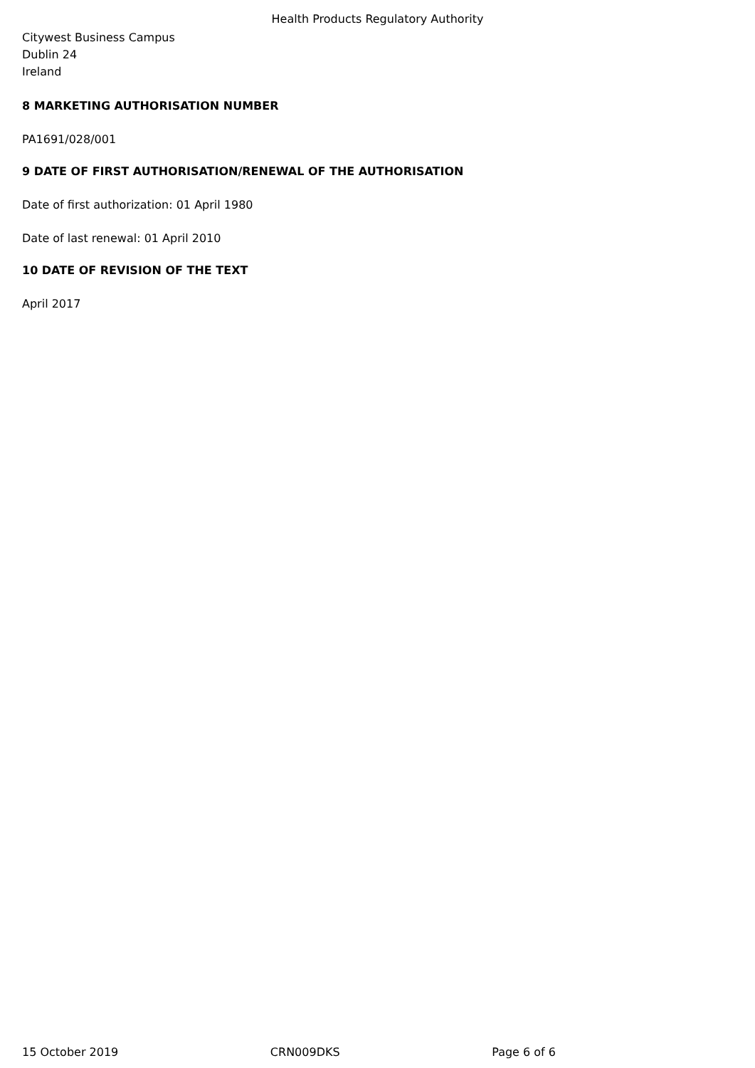Health Products Regulatory Authority
Citywest Business Campus
Dublin 24
Ireland
8 MARKETING AUTHORISATION NUMBER
PA1691/028/001
9 DATE OF FIRST AUTHORISATION/RENEWAL OF THE AUTHORISATION
Date of first authorization: 01 April 1980
Date of last renewal: 01 April 2010
10 DATE OF REVISION OF THE TEXT
April 2017
15 October 2019 CRN009DKS Page 6 of 6